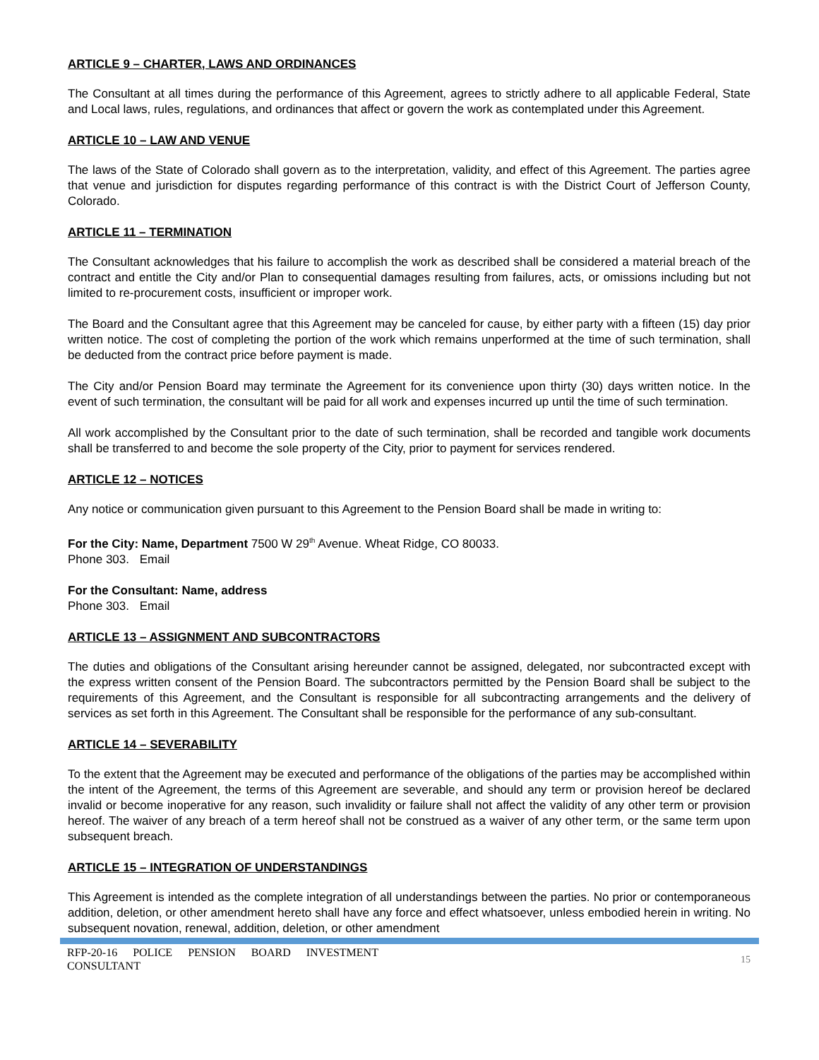ARTICLE 9 – CHARTER, LAWS AND ORDINANCES
The Consultant at all times during the performance of this Agreement, agrees to strictly adhere to all applicable Federal, State and Local laws, rules, regulations, and ordinances that affect or govern the work as contemplated under this Agreement.
ARTICLE 10 – LAW AND VENUE
The laws of the State of Colorado shall govern as to the interpretation, validity, and effect of this Agreement. The parties agree that venue and jurisdiction for disputes regarding performance of this contract is with the District Court of Jefferson County, Colorado.
ARTICLE 11 – TERMINATION
The Consultant acknowledges that his failure to accomplish the work as described shall be considered a material breach of the contract and entitle the City and/or Plan to consequential damages resulting from failures, acts, or omissions including but not limited to re-procurement costs, insufficient or improper work.
The Board and the Consultant agree that this Agreement may be canceled for cause, by either party with a fifteen (15) day prior written notice. The cost of completing the portion of the work which remains unperformed at the time of such termination, shall be deducted from the contract price before payment is made.
The City and/or Pension Board may terminate the Agreement for its convenience upon thirty (30) days written notice. In the event of such termination, the consultant will be paid for all work and expenses incurred up until the time of such termination.
All work accomplished by the Consultant prior to the date of such termination, shall be recorded and tangible work documents shall be transferred to and become the sole property of the City, prior to payment for services rendered.
ARTICLE 12 – NOTICES
Any notice or communication given pursuant to this Agreement to the Pension Board shall be made in writing to:
For the City: Name, Department 7500 W 29<sup>th</sup> Avenue. Wheat Ridge, CO 80033.
Phone 303. Email
For the Consultant: Name, address
Phone 303. Email
ARTICLE 13 – ASSIGNMENT AND SUBCONTRACTORS
The duties and obligations of the Consultant arising hereunder cannot be assigned, delegated, nor subcontracted except with the express written consent of the Pension Board. The subcontractors permitted by the Pension Board shall be subject to the requirements of this Agreement, and the Consultant is responsible for all subcontracting arrangements and the delivery of services as set forth in this Agreement. The Consultant shall be responsible for the performance of any sub-consultant.
ARTICLE 14 – SEVERABILITY
To the extent that the Agreement may be executed and performance of the obligations of the parties may be accomplished within the intent of the Agreement, the terms of this Agreement are severable, and should any term or provision hereof be declared invalid or become inoperative for any reason, such invalidity or failure shall not affect the validity of any other term or provision hereof. The waiver of any breach of a term hereof shall not be construed as a waiver of any other term, or the same term upon subsequent breach.
ARTICLE 15 – INTEGRATION OF UNDERSTANDINGS
This Agreement is intended as the complete integration of all understandings between the parties. No prior or contemporaneous addition, deletion, or other amendment hereto shall have any force and effect whatsoever, unless embodied herein in writing. No subsequent novation, renewal, addition, deletion, or other amendment
RFP-20-16 POLICE PENSION BOARD INVESTMENT CONSULTANT
15